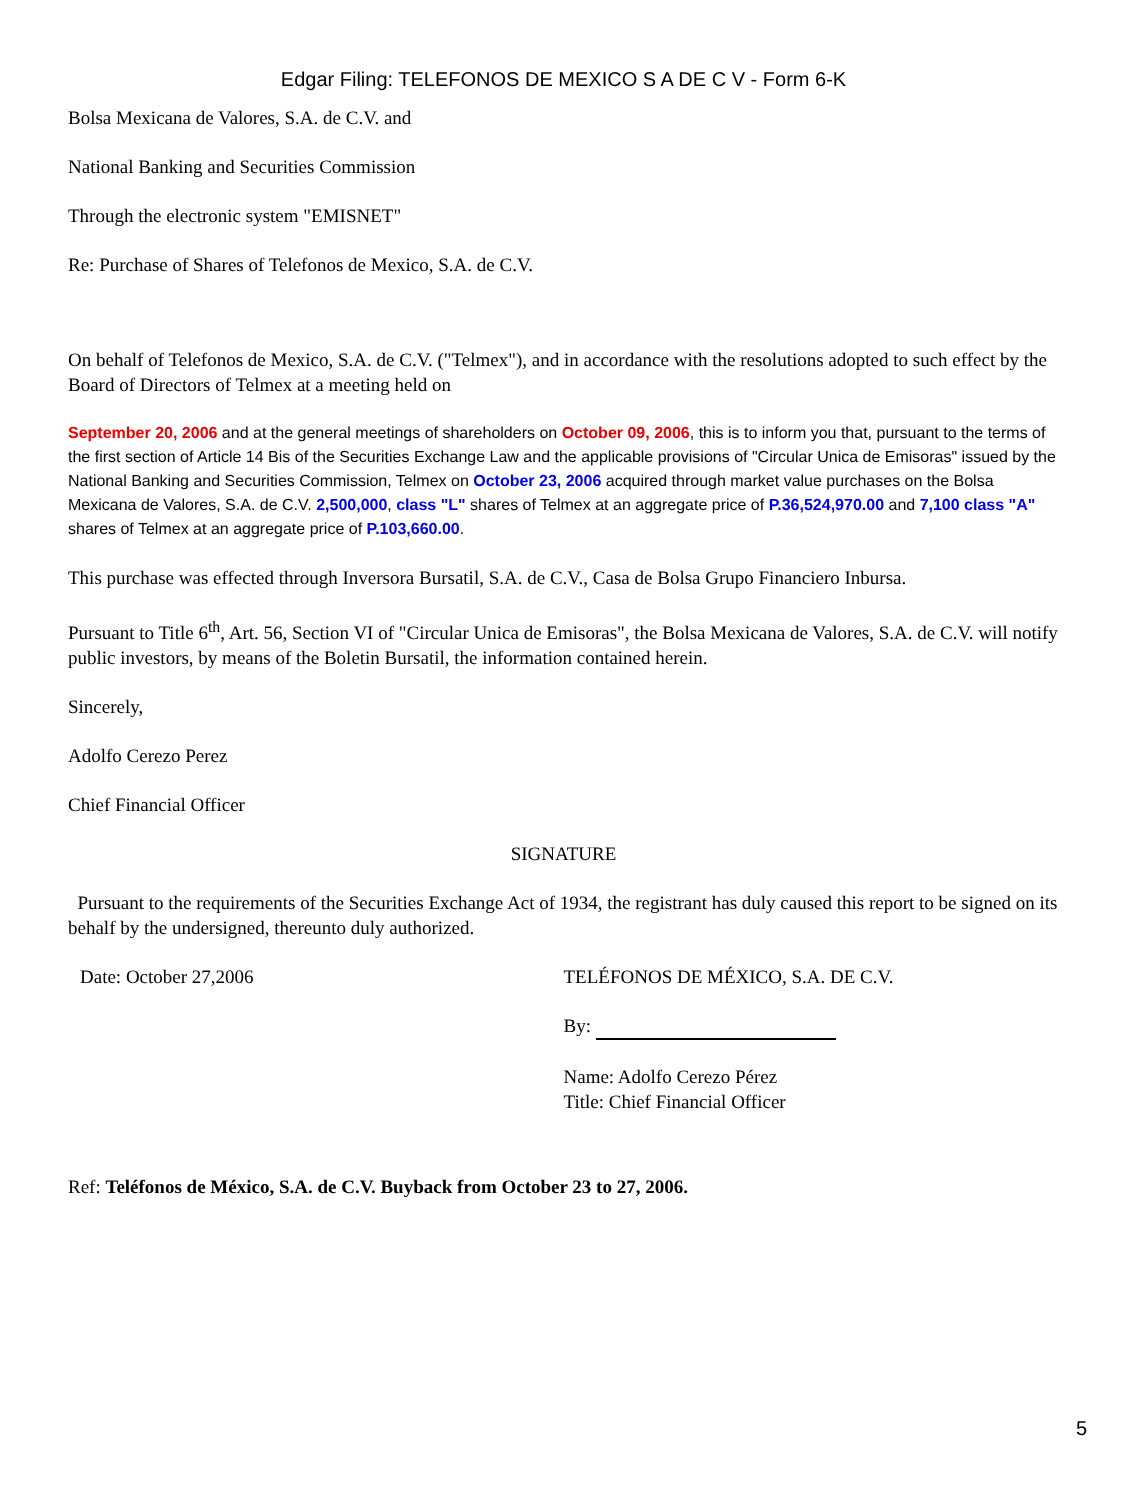Edgar Filing: TELEFONOS DE MEXICO S A DE C V - Form 6-K
Bolsa Mexicana de Valores, S.A. de C.V. and
National Banking and Securities Commission
Through the electronic system "EMISNET"
Re: Purchase of Shares of Telefonos de Mexico, S.A. de C.V.
On behalf of Telefonos de Mexico, S.A. de C.V. ("Telmex"), and in accordance with the resolutions adopted to such effect by the Board of Directors of Telmex at a meeting held on
September 20, 2006 and at the general meetings of shareholders on October 09, 2006, this is to inform you that, pursuant to the terms of the first section of Article 14 Bis of the Securities Exchange Law and the applicable provisions of "Circular Unica de Emisoras" issued by the National Banking and Securities Commission, Telmex on October 23, 2006 acquired through market value purchases on the Bolsa Mexicana de Valores, S.A. de C.V. 2,500,000, class "L" shares of Telmex at an aggregate price of P.36,524,970.00 and 7,100 class "A" shares of Telmex at an aggregate price of P.103,660.00.
This purchase was effected through Inversora Bursatil, S.A. de C.V., Casa de Bolsa Grupo Financiero Inbursa.
Pursuant to Title 6<sup>th</sup>, Art. 56, Section VI of "Circular Unica de Emisoras", the Bolsa Mexicana de Valores, S.A. de C.V. will notify public investors, by means of the Boletin Bursatil, the information contained herein.
Sincerely,
Adolfo Cerezo Perez
Chief Financial Officer
SIGNATURE
Pursuant to the requirements of the Securities Exchange Act of 1934, the registrant has duly caused this report to be signed on its behalf by the undersigned, thereunto duly authorized.
Date: October 27,2006 TELÉFONOS DE MÉXICO, S.A. DE C.V.
By:
Name: Adolfo Cerezo Pérez
Title: Chief Financial Officer
Ref: Teléfonos de México, S.A. de C.V. Buyback from October 23 to 27, 2006.
5